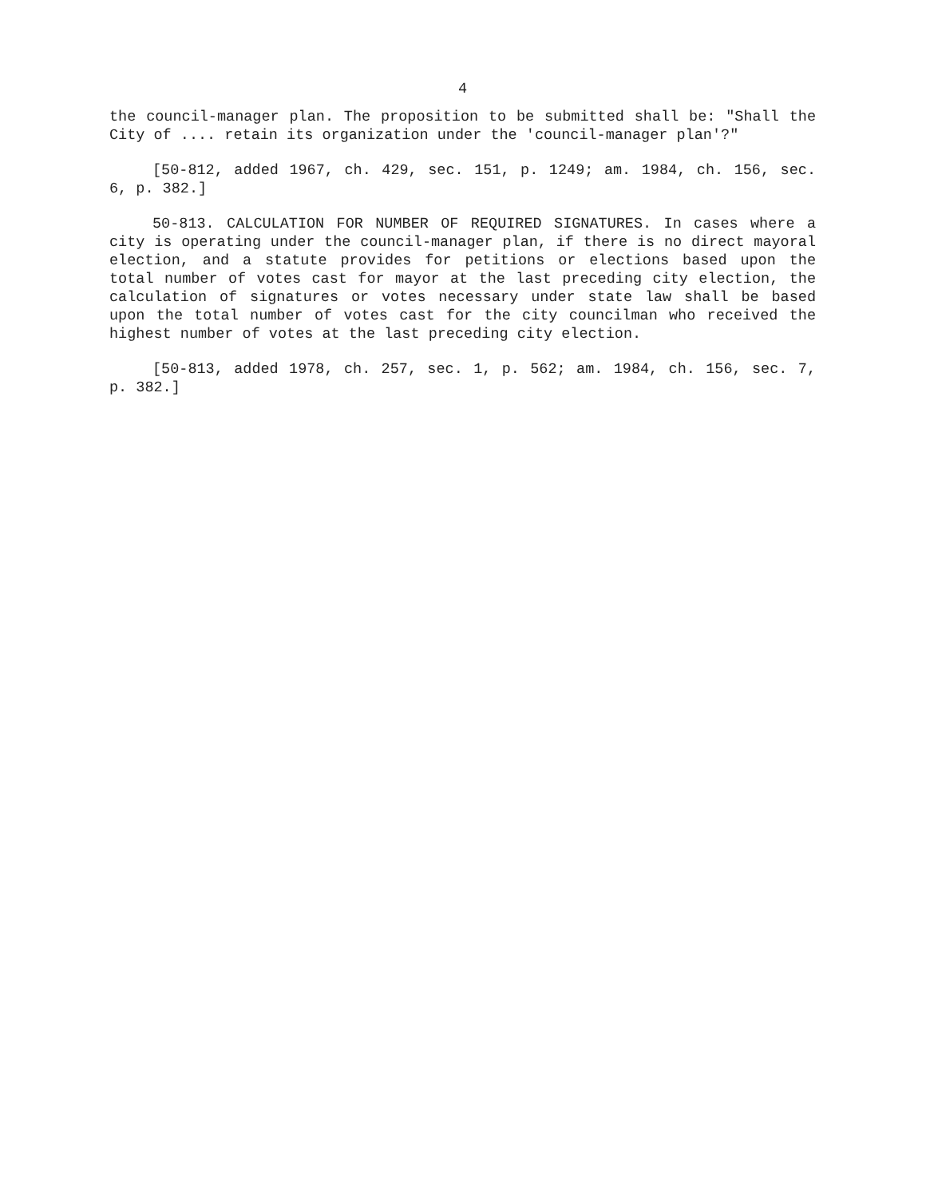4
the council-manager plan. The proposition to be submitted shall be: "Shall the City of .... retain its organization under the 'council-manager plan'?"
[50-812, added 1967, ch. 429, sec. 151, p. 1249; am. 1984, ch. 156, sec. 6, p. 382.]
50-813. CALCULATION FOR NUMBER OF REQUIRED SIGNATURES. In cases where a city is operating under the council-manager plan, if there is no direct mayoral election, and a statute provides for petitions or elections based upon the total number of votes cast for mayor at the last preceding city election, the calculation of signatures or votes necessary under state law shall be based upon the total number of votes cast for the city councilman who received the highest number of votes at the last preceding city election.
[50-813, added 1978, ch. 257, sec. 1, p. 562; am. 1984, ch. 156, sec. 7, p. 382.]